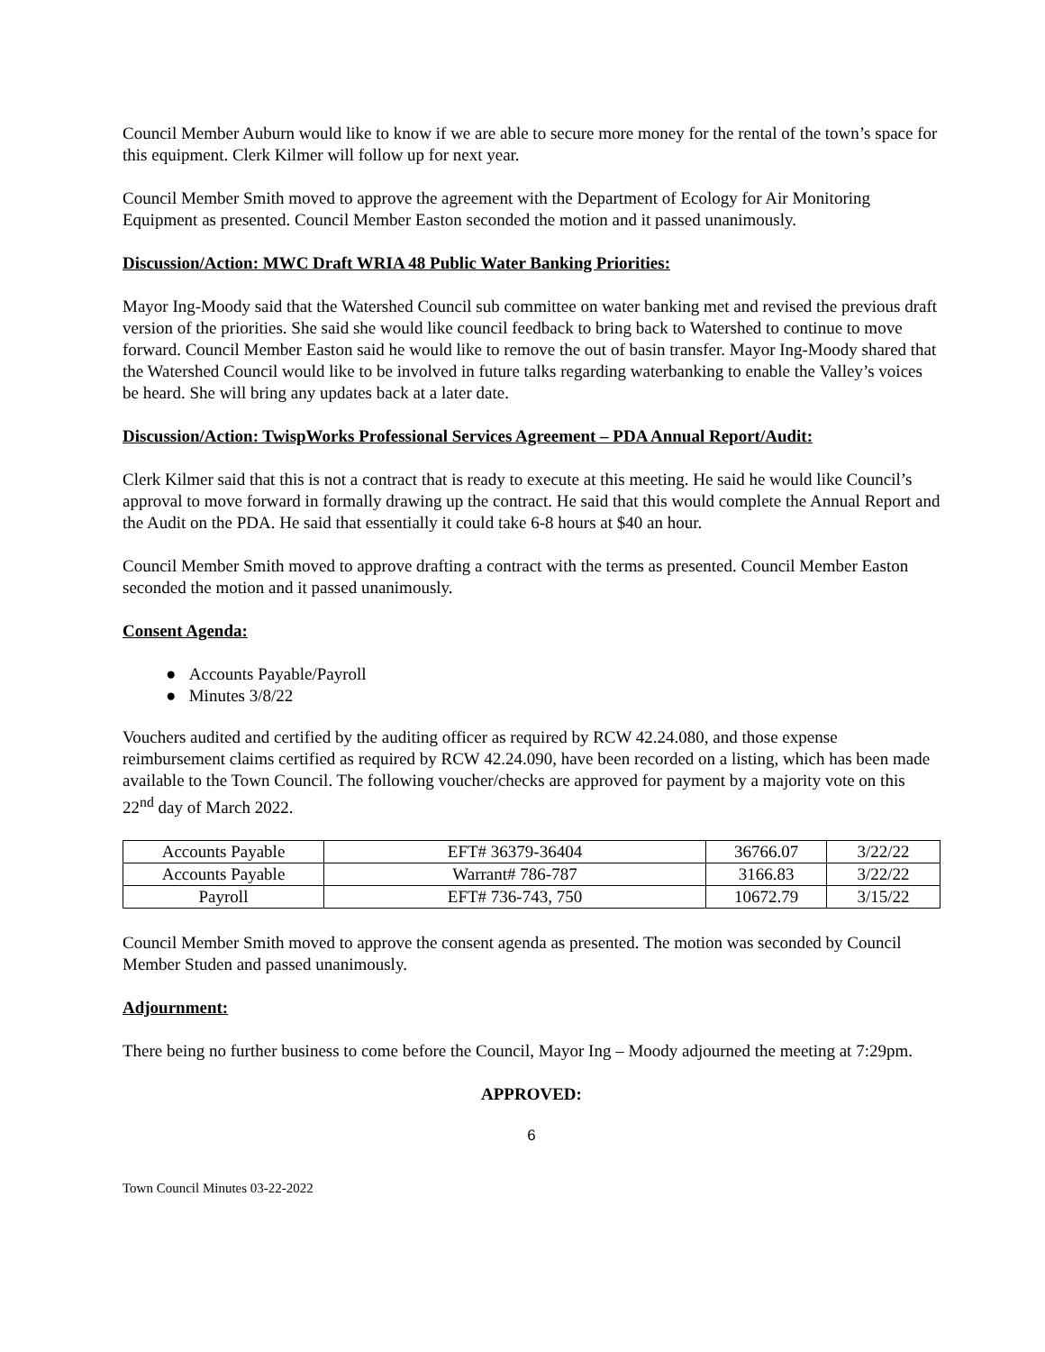Council Member Auburn would like to know if we are able to secure more money for the rental of the town’s space for this equipment. Clerk Kilmer will follow up for next year.
Council Member Smith moved to approve the agreement with the Department of Ecology for Air Monitoring Equipment as presented. Council Member Easton seconded the motion and it passed unanimously.
Discussion/Action: MWC Draft WRIA 48 Public Water Banking Priorities:
Mayor Ing-Moody said that the Watershed Council sub committee on water banking met and revised the previous draft version of the priorities. She said she would like council feedback to bring back to Watershed to continue to move forward. Council Member Easton said he would like to remove the out of basin transfer. Mayor Ing-Moody shared that the Watershed Council would like to be involved in future talks regarding waterbanking to enable the Valley’s voices be heard. She will bring any updates back at a later date.
Discussion/Action: TwispWorks Professional Services Agreement – PDA Annual Report/Audit:
Clerk Kilmer said that this is not a contract that is ready to execute at this meeting. He said he would like Council’s approval to move forward in formally drawing up the contract. He said that this would complete the Annual Report and the Audit on the PDA. He said that essentially it could take 6-8 hours at $40 an hour.
Council Member Smith moved to approve drafting a contract with the terms as presented. Council Member Easton seconded the motion and it passed unanimously.
Consent Agenda:
● Accounts Payable/Payroll
● Minutes 3/8/22
Vouchers audited and certified by the auditing officer as required by RCW 42.24.080, and those expense reimbursement claims certified as required by RCW 42.24.090, have been recorded on a listing, which has been made available to the Town Council. The following voucher/checks are approved for payment by a majority vote on this 22<sup>nd</sup> day of March 2022.
| Accounts Payable | EFT# 36379-36404 | 36766.07 | 3/22/22 |
| Accounts Payable | Warrant# 786-787 | 3166.83 | 3/22/22 |
| Payroll | EFT# 736-743, 750 | 10672.79 | 3/15/22 |
Council Member Smith moved to approve the consent agenda as presented. The motion was seconded by Council Member Studen and passed unanimously.
Adjournment:
There being no further business to come before the Council, Mayor Ing – Moody adjourned the meeting at 7:29pm.
APPROVED:
6
Town Council Minutes 03-22-2022